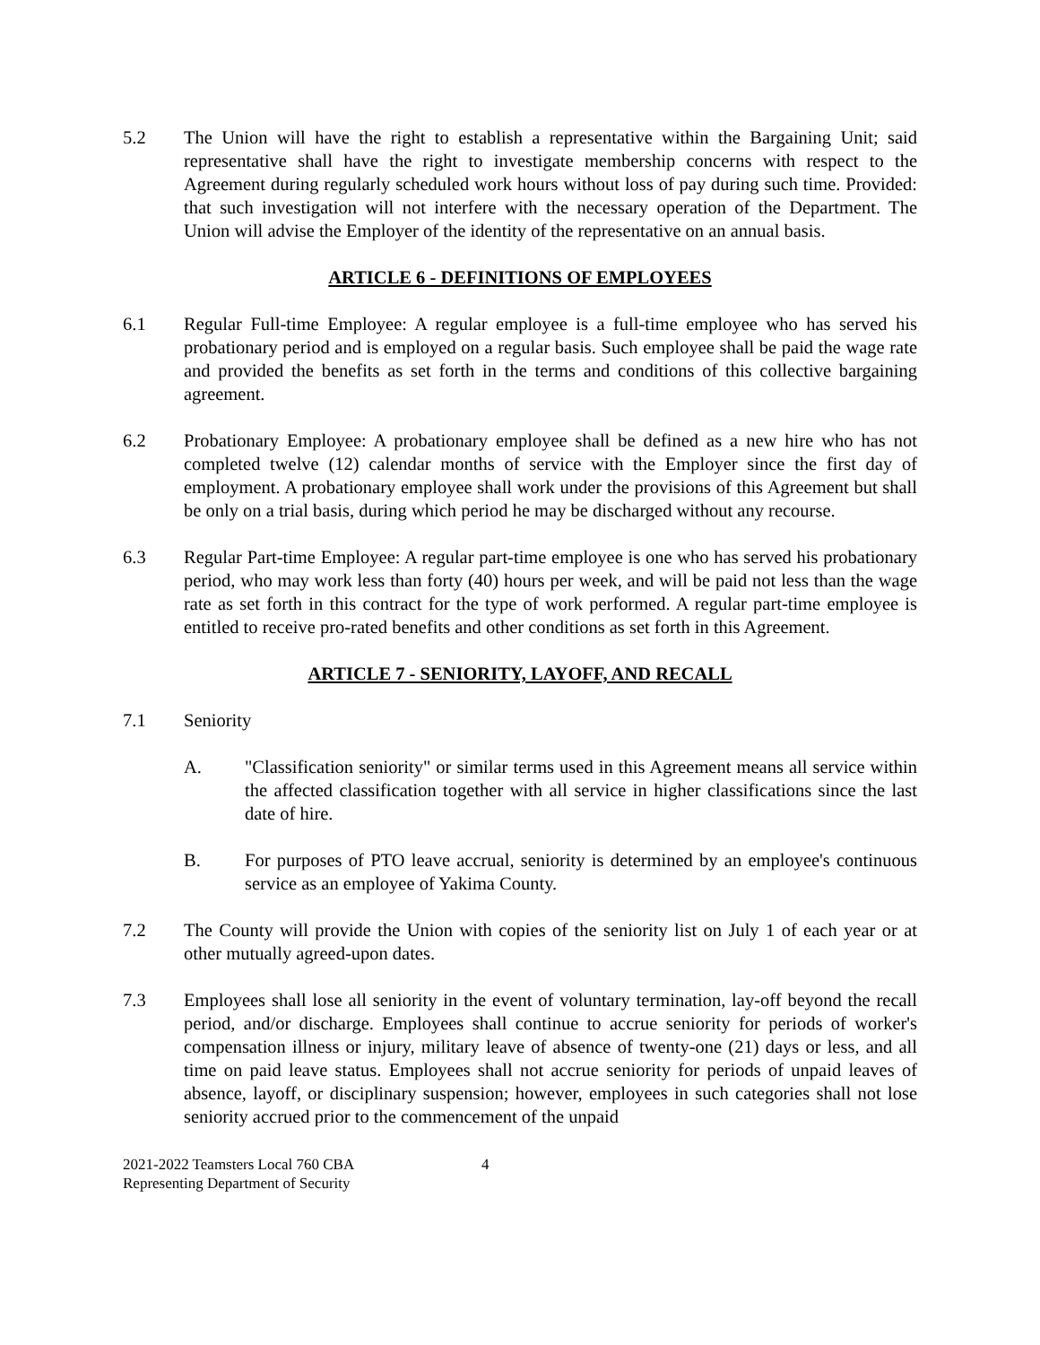5.2 The Union will have the right to establish a representative within the Bargaining Unit; said representative shall have the right to investigate membership concerns with respect to the Agreement during regularly scheduled work hours without loss of pay during such time. Provided: that such investigation will not interfere with the necessary operation of the Department. The Union will advise the Employer of the identity of the representative on an annual basis.
ARTICLE 6 - DEFINITIONS OF EMPLOYEES
6.1 Regular Full-time Employee: A regular employee is a full-time employee who has served his probationary period and is employed on a regular basis. Such employee shall be paid the wage rate and provided the benefits as set forth in the terms and conditions of this collective bargaining agreement.
6.2 Probationary Employee: A probationary employee shall be defined as a new hire who has not completed twelve (12) calendar months of service with the Employer since the first day of employment. A probationary employee shall work under the provisions of this Agreement but shall be only on a trial basis, during which period he may be discharged without any recourse.
6.3 Regular Part-time Employee: A regular part-time employee is one who has served his probationary period, who may work less than forty (40) hours per week, and will be paid not less than the wage rate as set forth in this contract for the type of work performed. A regular part-time employee is entitled to receive pro-rated benefits and other conditions as set forth in this Agreement.
ARTICLE 7 - SENIORITY, LAYOFF, AND RECALL
7.1 Seniority
A. "Classification seniority" or similar terms used in this Agreement means all service within the affected classification together with all service in higher classifications since the last date of hire.
B. For purposes of PTO leave accrual, seniority is determined by an employee's continuous service as an employee of Yakima County.
7.2 The County will provide the Union with copies of the seniority list on July 1 of each year or at other mutually agreed-upon dates.
7.3 Employees shall lose all seniority in the event of voluntary termination, lay-off beyond the recall period, and/or discharge. Employees shall continue to accrue seniority for periods of worker's compensation illness or injury, military leave of absence of twenty-one (21) days or less, and all time on paid leave status. Employees shall not accrue seniority for periods of unpaid leaves of absence, layoff, or disciplinary suspension; however, employees in such categories shall not lose seniority accrued prior to the commencement of the unpaid
2021-2022 Teamsters Local 760 CBA
Representing Department of Security
4